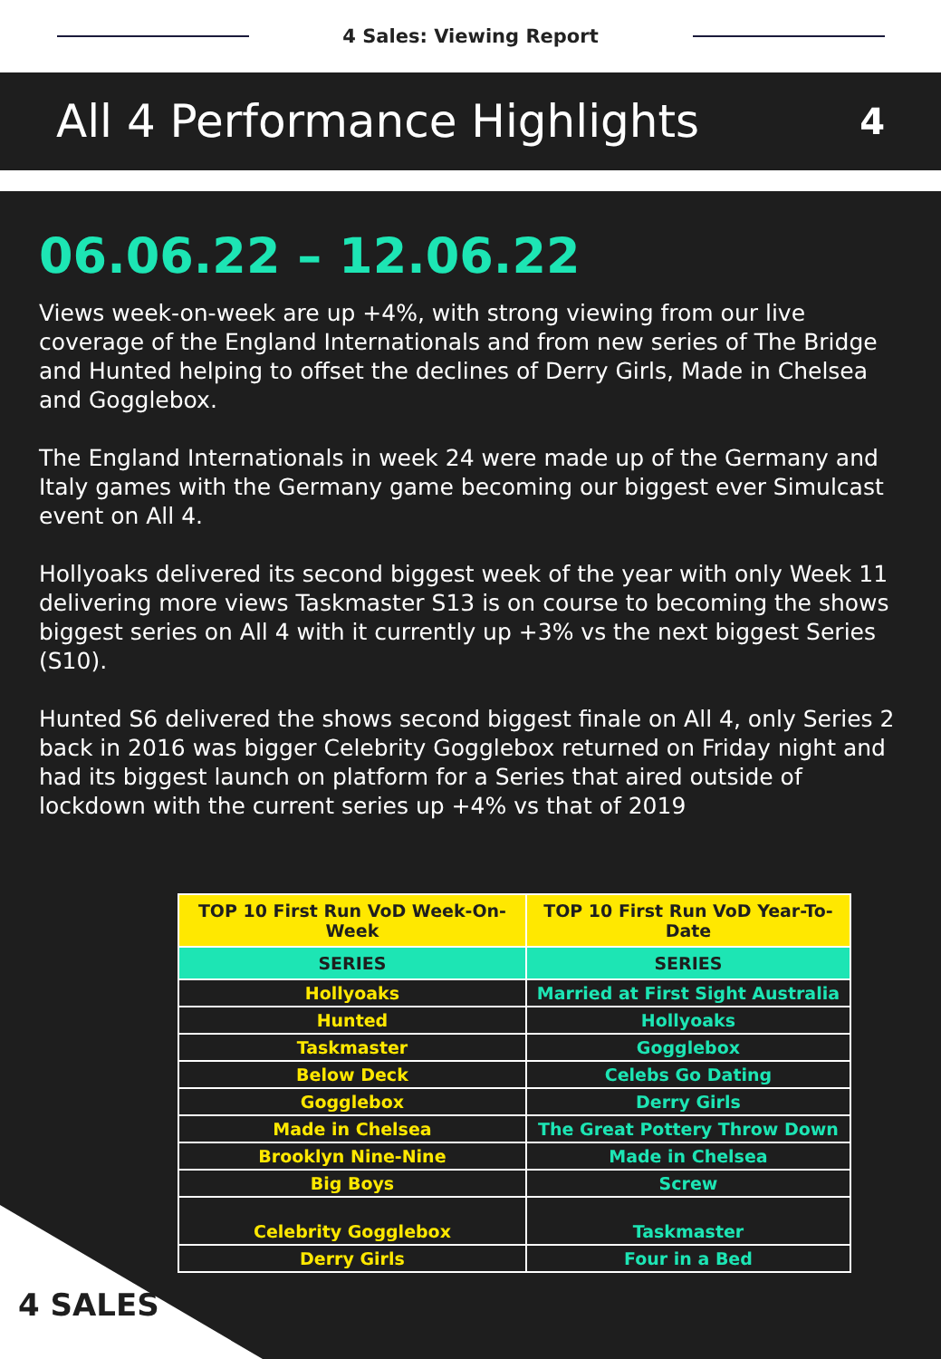4 Sales: Viewing Report
All 4 Performance Highlights
4
06.06.22 – 12.06.22
Views week-on-week are up +4%, with strong viewing from our live coverage of the England Internationals and from new series of The Bridge and Hunted helping to offset the declines of Derry Girls, Made in Chelsea and Gogglebox.
The England Internationals in week 24 were made up of the Germany and Italy games with the Germany game becoming our biggest ever Simulcast event on All 4.
Hollyoaks delivered its second biggest week of the year with only Week 11 delivering more views Taskmaster S13 is on course to becoming the shows biggest series on All 4 with it currently up +3% vs the next biggest Series (S10).
Hunted S6 delivered the shows second biggest finale on All 4, only Series 2 back in 2016 was bigger Celebrity Gogglebox returned on Friday night and had its biggest launch on platform for a Series that aired outside of lockdown with the current series up +4% vs that of 2019
| TOP 10 First Run VoD Week-On-Week | TOP 10 First Run VoD Year-To-Date |
| --- | --- |
| SERIES | SERIES |
| Hollyoaks | Married at First Sight Australia |
| Hunted | Hollyoaks |
| Taskmaster | Gogglebox |
| Below Deck | Celebs Go Dating |
| Gogglebox | Derry Girls |
| Made in Chelsea | The Great Pottery Throw Down |
| Brooklyn Nine-Nine | Made in Chelsea |
| Big Boys | Screw |
| Celebrity Gogglebox | Taskmaster |
| Derry Girls | Four in a Bed |
4 SALES